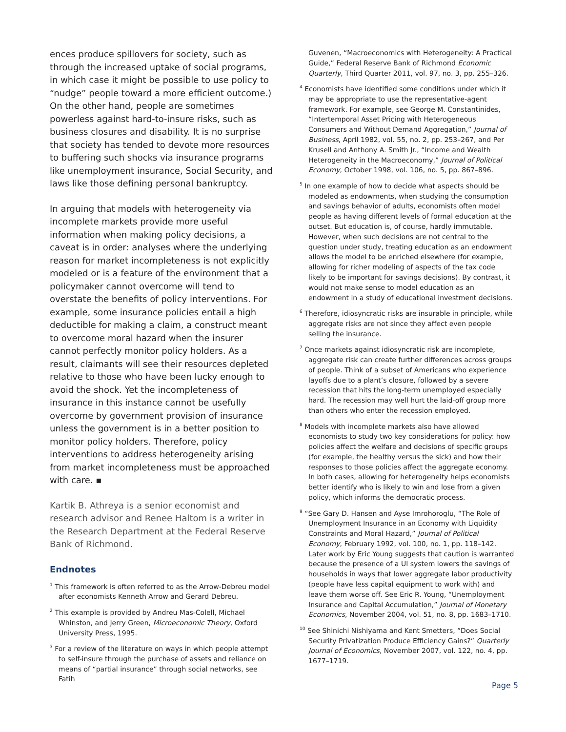ences produce spillovers for society, such as through the increased uptake of social programs, in which case it might be possible to use policy to “nudge” people toward a more efficient outcome.) On the other hand, people are sometimes powerless against hard-to-insure risks, such as business closures and disability. It is no surprise that society has tended to devote more resources to buffering such shocks via insurance programs like unemployment insurance, Social Security, and laws like those defining personal bankruptcy.
In arguing that models with heterogeneity via incomplete markets provide more useful information when making policy decisions, a caveat is in order: analyses where the underlying reason for market incompleteness is not explicitly modeled or is a feature of the environment that a policymaker cannot overcome will tend to overstate the benefits of policy interventions. For example, some insurance policies entail a high deductible for making a claim, a construct meant to overcome moral hazard when the insurer cannot perfectly monitor policy holders. As a result, claimants will see their resources depleted relative to those who have been lucky enough to avoid the shock. Yet the incompleteness of insurance in this instance cannot be usefully overcome by government provision of insurance unless the government is in a better position to monitor policy holders. Therefore, policy interventions to address heterogeneity arising from market incompleteness must be approached with care. ▪
Kartik B. Athreya is a senior economist and research advisor and Renee Haltom is a writer in the Research Department at the Federal Reserve Bank of Richmond.
Endnotes
<sup>1</sup> This framework is often referred to as the Arrow-Debreu model after economists Kenneth Arrow and Gerard Debreu.
<sup>2</sup> This example is provided by Andreu Mas-Colell, Michael Whinston, and Jerry Green, Microeconomic Theory, Oxford University Press, 1995.
<sup>3</sup> For a review of the literature on ways in which people attempt to self-insure through the purchase of assets and reliance on means of “partial insurance” through social networks, see Fatih
Guvenen, “Macroeconomics with Heterogeneity: A Practical Guide,” Federal Reserve Bank of Richmond Economic Quarterly, Third Quarter 2011, vol. 97, no. 3, pp. 255–326.
<sup>4</sup> Economists have identified some conditions under which it may be appropriate to use the representative-agent framework. For example, see George M. Constantinides, “Intertemporal Asset Pricing with Heterogeneous Consumers and Without Demand Aggregation,” Journal of Business, April 1982, vol. 55, no. 2, pp. 253–267, and Per Krusell and Anthony A. Smith Jr., “Income and Wealth Heterogeneity in the Macroeconomy,” Journal of Political Economy, October 1998, vol. 106, no. 5, pp. 867–896.
<sup>5</sup> In one example of how to decide what aspects should be modeled as endowments, when studying the consumption and savings behavior of adults, economists often model people as having different levels of formal education at the outset. But education is, of course, hardly immutable. However, when such decisions are not central to the question under study, treating education as an endowment allows the model to be enriched elsewhere (for example, allowing for richer modeling of aspects of the tax code likely to be important for savings decisions). By contrast, it would not make sense to model education as an endowment in a study of educational investment decisions.
<sup>6</sup> Therefore, idiosyncratic risks are insurable in principle, while aggregate risks are not since they affect even people selling the insurance.
<sup>7</sup> Once markets against idiosyncratic risk are incomplete, aggregate risk can create further differences across groups of people. Think of a subset of Americans who experience layoffs due to a plant’s closure, followed by a severe recession that hits the long-term unemployed especially hard. The recession may well hurt the laid-off group more than others who enter the recession employed.
<sup>8</sup> Models with incomplete markets also have allowed economists to study two key considerations for policy: how policies affect the welfare and decisions of specific groups (for example, the healthy versus the sick) and how their responses to those policies affect the aggregate economy. In both cases, allowing for heterogeneity helps economists better identify who is likely to win and lose from a given policy, which informs the democratic process.
<sup>9</sup> “See Gary D. Hansen and Ayse Imrohoroglu, “The Role of Unemployment Insurance in an Economy with Liquidity Constraints and Moral Hazard,” Journal of Political Economy, February 1992, vol. 100, no. 1, pp. 118–142. Later work by Eric Young suggests that caution is warranted because the presence of a UI system lowers the savings of households in ways that lower aggregate labor productivity (people have less capital equipment to work with) and leave them worse off. See Eric R. Young, “Unemployment Insurance and Capital Accumulation,” Journal of Monetary Economics, November 2004, vol. 51, no. 8, pp. 1683–1710.
<sup>10</sup> See Shinichi Nishiyama and Kent Smetters, “Does Social Security Privatization Produce Efficiency Gains?” Quarterly Journal of Economics, November 2007, vol. 122, no. 4, pp. 1677–1719.
Page 5